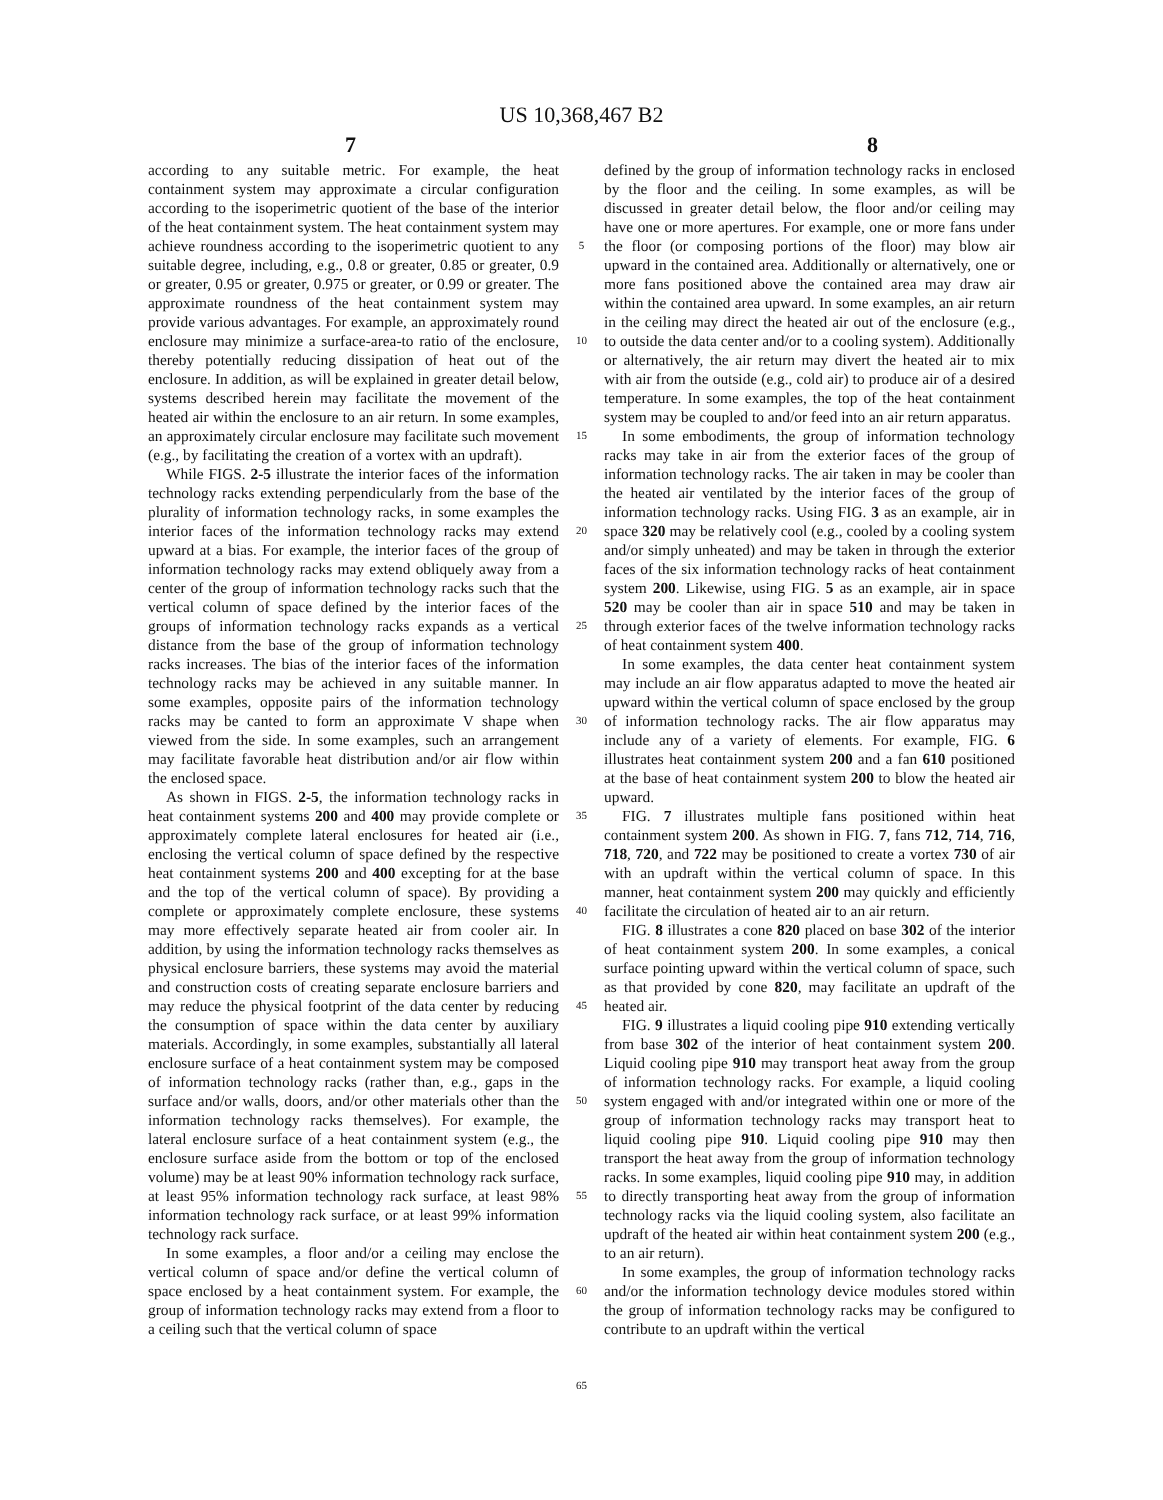US 10,368,467 B2
7 8
according to any suitable metric. For example, the heat containment system may approximate a circular configuration according to the isoperimetric quotient of the base of the interior of the heat containment system. The heat containment system may achieve roundness according to the isoperimetric quotient to any suitable degree, including, e.g., 0.8 or greater, 0.85 or greater, 0.9 or greater, 0.95 or greater, 0.975 or greater, or 0.99 or greater. The approximate roundness of the heat containment system may provide various advantages. For example, an approximately round enclosure may minimize a surface-area-to ratio of the enclosure, thereby potentially reducing dissipation of heat out of the enclosure. In addition, as will be explained in greater detail below, systems described herein may facilitate the movement of the heated air within the enclosure to an air return. In some examples, an approximately circular enclosure may facilitate such movement (e.g., by facilitating the creation of a vortex with an updraft).
While FIGS. 2-5 illustrate the interior faces of the information technology racks extending perpendicularly from the base of the plurality of information technology racks, in some examples the interior faces of the information technology racks may extend upward at a bias. For example, the interior faces of the group of information technology racks may extend obliquely away from a center of the group of information technology racks such that the vertical column of space defined by the interior faces of the groups of information technology racks expands as a vertical distance from the base of the group of information technology racks increases. The bias of the interior faces of the information technology racks may be achieved in any suitable manner. In some examples, opposite pairs of the information technology racks may be canted to form an approximate V shape when viewed from the side. In some examples, such an arrangement may facilitate favorable heat distribution and/or air flow within the enclosed space.
As shown in FIGS. 2-5, the information technology racks in heat containment systems 200 and 400 may provide complete or approximately complete lateral enclosures for heated air (i.e., enclosing the vertical column of space defined by the respective heat containment systems 200 and 400 excepting for at the base and the top of the vertical column of space). By providing a complete or approximately complete enclosure, these systems may more effectively separate heated air from cooler air. In addition, by using the information technology racks themselves as physical enclosure barriers, these systems may avoid the material and construction costs of creating separate enclosure barriers and may reduce the physical footprint of the data center by reducing the consumption of space within the data center by auxiliary materials. Accordingly, in some examples, substantially all lateral enclosure surface of a heat containment system may be composed of information technology racks (rather than, e.g., gaps in the surface and/or walls, doors, and/or other materials other than the information technology racks themselves). For example, the lateral enclosure surface of a heat containment system (e.g., the enclosure surface aside from the bottom or top of the enclosed volume) may be at least 90% information technology rack surface, at least 95% information technology rack surface, at least 98% information technology rack surface, or at least 99% information technology rack surface.
In some examples, a floor and/or a ceiling may enclose the vertical column of space and/or define the vertical column of space enclosed by a heat containment system. For example, the group of information technology racks may extend from a floor to a ceiling such that the vertical column of space
5
10
15
20
25
30
35
40
45
50
55
60
65
defined by the group of information technology racks in enclosed by the floor and the ceiling. In some examples, as will be discussed in greater detail below, the floor and/or ceiling may have one or more apertures. For example, one or more fans under the floor (or composing portions of the floor) may blow air upward in the contained area. Additionally or alternatively, one or more fans positioned above the contained area may draw air within the contained area upward. In some examples, an air return in the ceiling may direct the heated air out of the enclosure (e.g., to outside the data center and/or to a cooling system). Additionally or alternatively, the air return may divert the heated air to mix with air from the outside (e.g., cold air) to produce air of a desired temperature. In some examples, the top of the heat containment system may be coupled to and/or feed into an air return apparatus.
In some embodiments, the group of information technology racks may take in air from the exterior faces of the group of information technology racks. The air taken in may be cooler than the heated air ventilated by the interior faces of the group of information technology racks. Using FIG. 3 as an example, air in space 320 may be relatively cool (e.g., cooled by a cooling system and/or simply unheated) and may be taken in through the exterior faces of the six information technology racks of heat containment system 200. Likewise, using FIG. 5 as an example, air in space 520 may be cooler than air in space 510 and may be taken in through exterior faces of the twelve information technology racks of heat containment system 400.
In some examples, the data center heat containment system may include an air flow apparatus adapted to move the heated air upward within the vertical column of space enclosed by the group of information technology racks. The air flow apparatus may include any of a variety of elements. For example, FIG. 6 illustrates heat containment system 200 and a fan 610 positioned at the base of heat containment system 200 to blow the heated air upward.
FIG. 7 illustrates multiple fans positioned within heat containment system 200. As shown in FIG. 7, fans 712, 714, 716, 718, 720, and 722 may be positioned to create a vortex 730 of air with an updraft within the vertical column of space. In this manner, heat containment system 200 may quickly and efficiently facilitate the circulation of heated air to an air return.
FIG. 8 illustrates a cone 820 placed on base 302 of the interior of heat containment system 200. In some examples, a conical surface pointing upward within the vertical column of space, such as that provided by cone 820, may facilitate an updraft of the heated air.
FIG. 9 illustrates a liquid cooling pipe 910 extending vertically from base 302 of the interior of heat containment system 200. Liquid cooling pipe 910 may transport heat away from the group of information technology racks. For example, a liquid cooling system engaged with and/or integrated within one or more of the group of information technology racks may transport heat to liquid cooling pipe 910. Liquid cooling pipe 910 may then transport the heat away from the group of information technology racks. In some examples, liquid cooling pipe 910 may, in addition to directly transporting heat away from the group of information technology racks via the liquid cooling system, also facilitate an updraft of the heated air within heat containment system 200 (e.g., to an air return).
In some examples, the group of information technology racks and/or the information technology device modules stored within the group of information technology racks may be configured to contribute to an updraft within the vertical